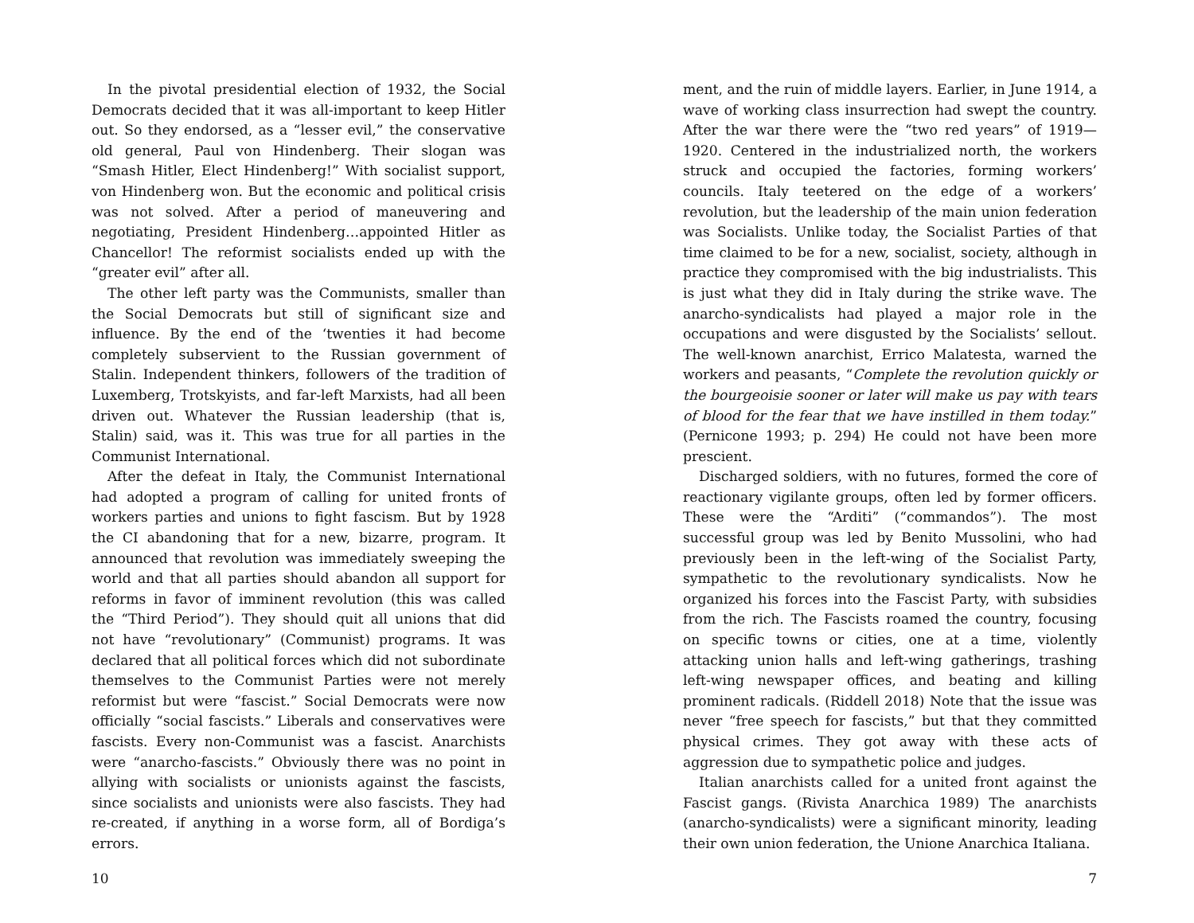In the pivotal presidential election of 1932, the Social Democrats decided that it was all-important to keep Hitler out. So they endorsed, as a “lesser evil,” the conservative old general, Paul von Hindenberg. Their slogan was “Smash Hitler, Elect Hindenberg!” With socialist support, von Hindenberg won. But the economic and political crisis was not solved. After a period of maneuvering and negotiating, President Hindenberg…appointed Hitler as Chancellor! The reformist socialists ended up with the “greater evil” after all.
The other left party was the Communists, smaller than the Social Democrats but still of significant size and influence. By the end of the ‘twenties it had become completely subservient to the Russian government of Stalin. Independent thinkers, followers of the tradition of Luxemberg, Trotskyists, and far-left Marxists, had all been driven out. Whatever the Russian leadership (that is, Stalin) said, was it. This was true for all parties in the Communist International.
After the defeat in Italy, the Communist International had adopted a program of calling for united fronts of workers parties and unions to fight fascism. But by 1928 the CI abandoning that for a new, bizarre, program. It announced that revolution was immediately sweeping the world and that all parties should abandon all support for reforms in favor of imminent revolution (this was called the “Third Period”). They should quit all unions that did not have “revolutionary” (Communist) programs. It was declared that all political forces which did not subordinate themselves to the Communist Parties were not merely reformist but were “fascist.” Social Democrats were now officially “social fascists.” Liberals and conservatives were fascists. Every non-Communist was a fascist. Anarchists were “anarcho-fascists.” Obviously there was no point in allying with socialists or unionists against the fascists, since socialists and unionists were also fascists. They had re-created, if anything in a worse form, all of Bordiga’s errors.
10
ment, and the ruin of middle layers. Earlier, in June 1914, a wave of working class insurrection had swept the country. After the war there were the “two red years” of 1919—1920. Centered in the industrialized north, the workers struck and occupied the factories, forming workers’ councils. Italy teetered on the edge of a workers’ revolution, but the leadership of the main union federation was Socialists. Unlike today, the Socialist Parties of that time claimed to be for a new, socialist, society, although in practice they compromised with the big industrialists. This is just what they did in Italy during the strike wave. The anarcho-syndicalists had played a major role in the occupations and were disgusted by the Socialists’ sellout. The well-known anarchist, Errico Malatesta, warned the workers and peasants, “Complete the revolution quickly or the bourgeoisie sooner or later will make us pay with tears of blood for the fear that we have instilled in them today.” (Pernicone 1993; p. 294) He could not have been more prescient.
Discharged soldiers, with no futures, formed the core of reactionary vigilante groups, often led by former officers. These were the “Arditi” (“commandos”). The most successful group was led by Benito Mussolini, who had previously been in the left-wing of the Socialist Party, sympathetic to the revolutionary syndicalists. Now he organized his forces into the Fascist Party, with subsidies from the rich. The Fascists roamed the country, focusing on specific towns or cities, one at a time, violently attacking union halls and left-wing gatherings, trashing left-wing newspaper offices, and beating and killing prominent radicals. (Riddell 2018) Note that the issue was never “free speech for fascists,” but that they committed physical crimes. They got away with these acts of aggression due to sympathetic police and judges.
Italian anarchists called for a united front against the Fascist gangs. (Rivista Anarchica 1989) The anarchists (anarcho-syndicalists) were a significant minority, leading their own union federation, the Unione Anarchica Italiana.
7